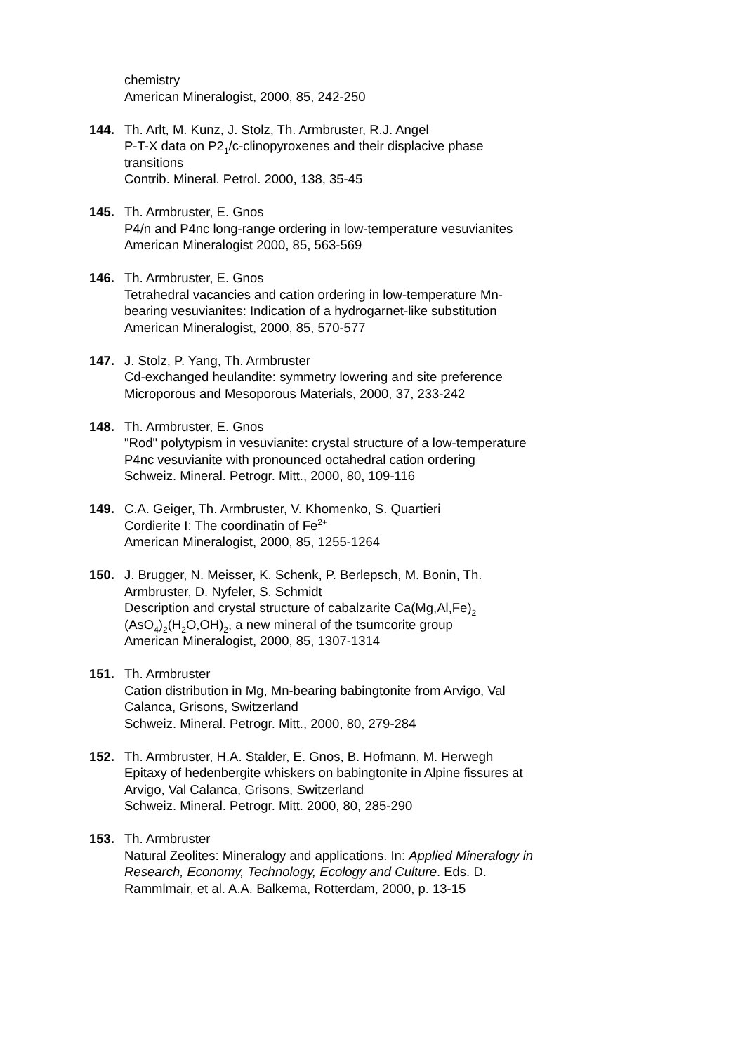chemistry
American Mineralogist, 2000, 85, 242-250
144. Th. Arlt, M. Kunz, J. Stolz, Th. Armbruster, R.J. Angel
P-T-X data on P2<sub>1</sub>/c-clinopyroxenes and their displacive phase transitions
Contrib. Mineral. Petrol. 2000, 138, 35-45
145. Th. Armbruster, E. Gnos
P4/n and P4nc long-range ordering in low-temperature vesuvianites
American Mineralogist 2000, 85, 563-569
146. Th. Armbruster, E. Gnos
Tetrahedral vacancies and cation ordering in low-temperature Mn-bearing vesuvianites: Indication of a hydrogarnet-like substitution
American Mineralogist, 2000, 85, 570-577
147. J. Stolz, P. Yang, Th. Armbruster
Cd-exchanged heulandite: symmetry lowering and site preference
Microporous and Mesoporous Materials, 2000, 37, 233-242
148. Th. Armbruster, E. Gnos
"Rod" polytypism in vesuvianite: crystal structure of a low-temperature P4nc vesuvianite with pronounced octahedral cation ordering
Schweiz. Mineral. Petrogr. Mitt., 2000, 80, 109-116
149. C.A. Geiger, Th. Armbruster, V. Khomenko, S. Quartieri
Cordierite I: The coordinatin of Fe<sup>2+</sup>
American Mineralogist, 2000, 85, 1255-1264
150. J. Brugger, N. Meisser, K. Schenk, P. Berlepsch, M. Bonin, Th. Armbruster, D. Nyfeler, S. Schmidt
Description and crystal structure of cabalzarite Ca(Mg,Al,Fe)<sub>2</sub> (AsO<sub>4</sub>)<sub>2</sub>(H<sub>2</sub>O,OH)<sub>2</sub>, a new mineral of the tsumcorite group
American Mineralogist, 2000, 85, 1307-1314
151. Th. Armbruster
Cation distribution in Mg, Mn-bearing babingtonite from Arvigo, Val Calanca, Grisons, Switzerland
Schweiz. Mineral. Petrogr. Mitt., 2000, 80, 279-284
152. Th. Armbruster, H.A. Stalder, E. Gnos, B. Hofmann, M. Herwegh
Epitaxy of hedenbergite whiskers on babingtonite in Alpine fissures at Arvigo, Val Calanca, Grisons, Switzerland
Schweiz. Mineral. Petrogr. Mitt. 2000, 80, 285-290
153. Th. Armbruster
Natural Zeolites: Mineralogy and applications. In: Applied Mineralogy in Research, Economy, Technology, Ecology and Culture. Eds. D. Rammlmair, et al. A.A. Balkema, Rotterdam, 2000, p. 13-15